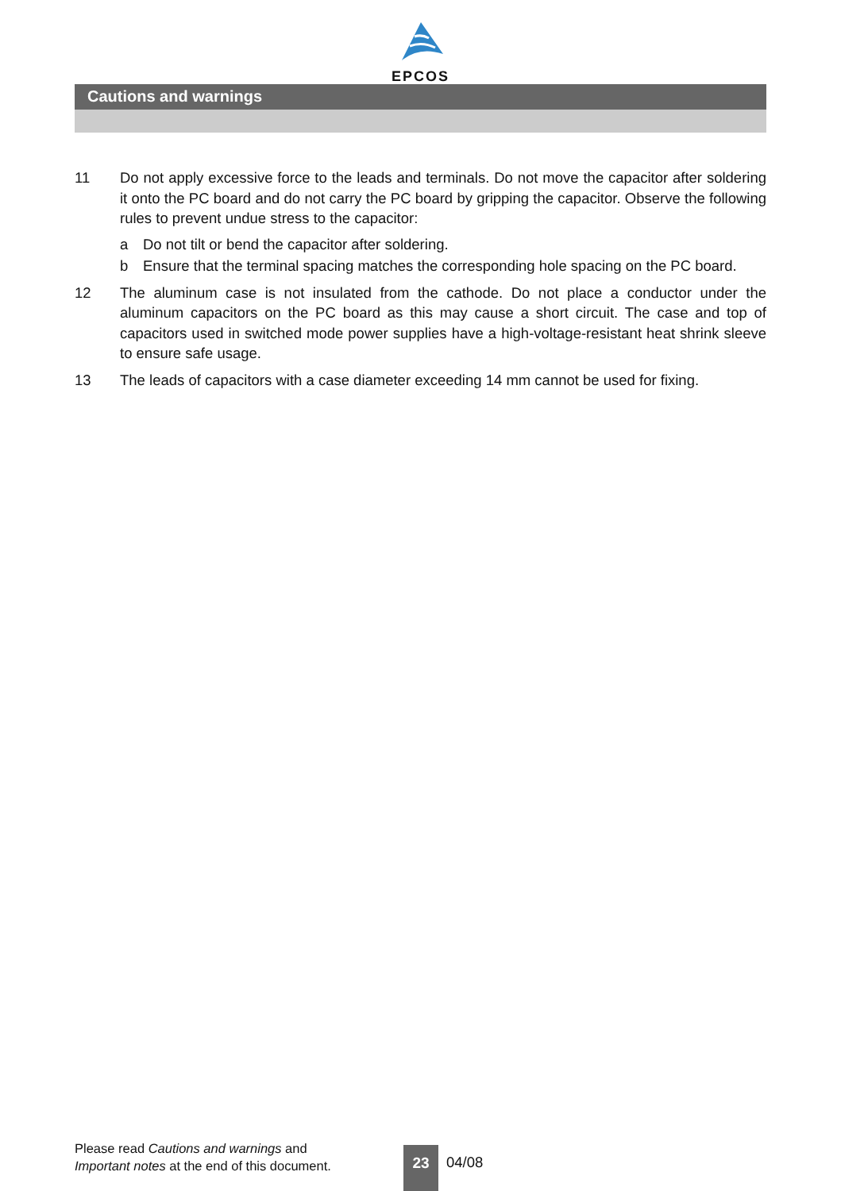EPCOS
Cautions and warnings
11 Do not apply excessive force to the leads and terminals. Do not move the capacitor after soldering it onto the PC board and do not carry the PC board by gripping the capacitor. Observe the following rules to prevent undue stress to the capacitor:
a Do not tilt or bend the capacitor after soldering.
b Ensure that the terminal spacing matches the corresponding hole spacing on the PC board.
12 The aluminum case is not insulated from the cathode. Do not place a conductor under the aluminum capacitors on the PC board as this may cause a short circuit. The case and top of capacitors used in switched mode power supplies have a high-voltage-resistant heat shrink sleeve to ensure safe usage.
13 The leads of capacitors with a case diameter exceeding 14 mm cannot be used for fixing.
Please read Cautions and warnings and
Important notes at the end of this document.
23 04/08